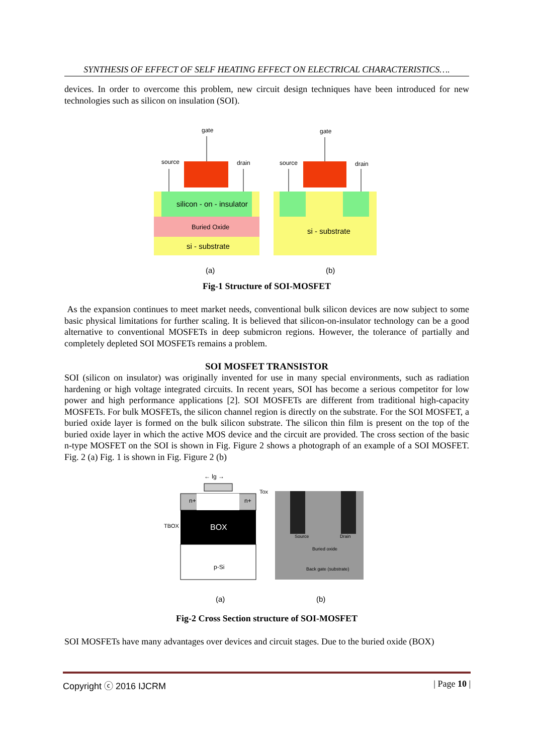SYNTHESIS OF EFFECT OF SELF HEATING EFFECT ON ELECTRICAL CHARACTERISTICS….
devices. In order to overcome this problem, new circuit design techniques have been introduced for new technologies such as silicon on insulation (SOI).
gate
source
drain
silicon - on - insulator
Buried Oxide
si - substrate
(a)
gate
source
drain
si - substrate
(b)
Fig-1 Structure of SOI-MOSFET
As the expansion continues to meet market needs, conventional bulk silicon devices are now subject to some basic physical limitations for further scaling. It is believed that silicon-on-insulator technology can be a good alternative to conventional MOSFETs in deep submicron regions. However, the tolerance of partially and completely depleted SOI MOSFETs remains a problem.
SOI MOSFET TRANSISTOR
SOI (silicon on insulator) was originally invented for use in many special environments, such as radiation hardening or high voltage integrated circuits. In recent years, SOI has become a serious competitor for low power and high performance applications [2]. SOI MOSFETs are different from traditional high-capacity MOSFETs. For bulk MOSFETs, the silicon channel region is directly on the substrate. For the SOI MOSFET, a buried oxide layer is formed on the bulk silicon substrate. The silicon thin film is present on the top of the buried oxide layer in which the active MOS device and the circuit are provided. The cross section of the basic n-type MOSFET on the SOI is shown in Fig. Figure 2 shows a photograph of an example of a SOI MOSFET. Fig. 2 (a) Fig. 1 is shown in Fig. Figure 2 (b)
← lg →
Tox
n+
n+
TBOX
BOX
p-Si
Source
Drain
Buried oxide
Back gate (substrate)
(a)
(b)
Fig-2 Cross Section structure of SOI-MOSFET
SOI MOSFETs have many advantages over devices and circuit stages. Due to the buried oxide (BOX)
Copyright ⓒ 2016 IJCRM | Page 10 |